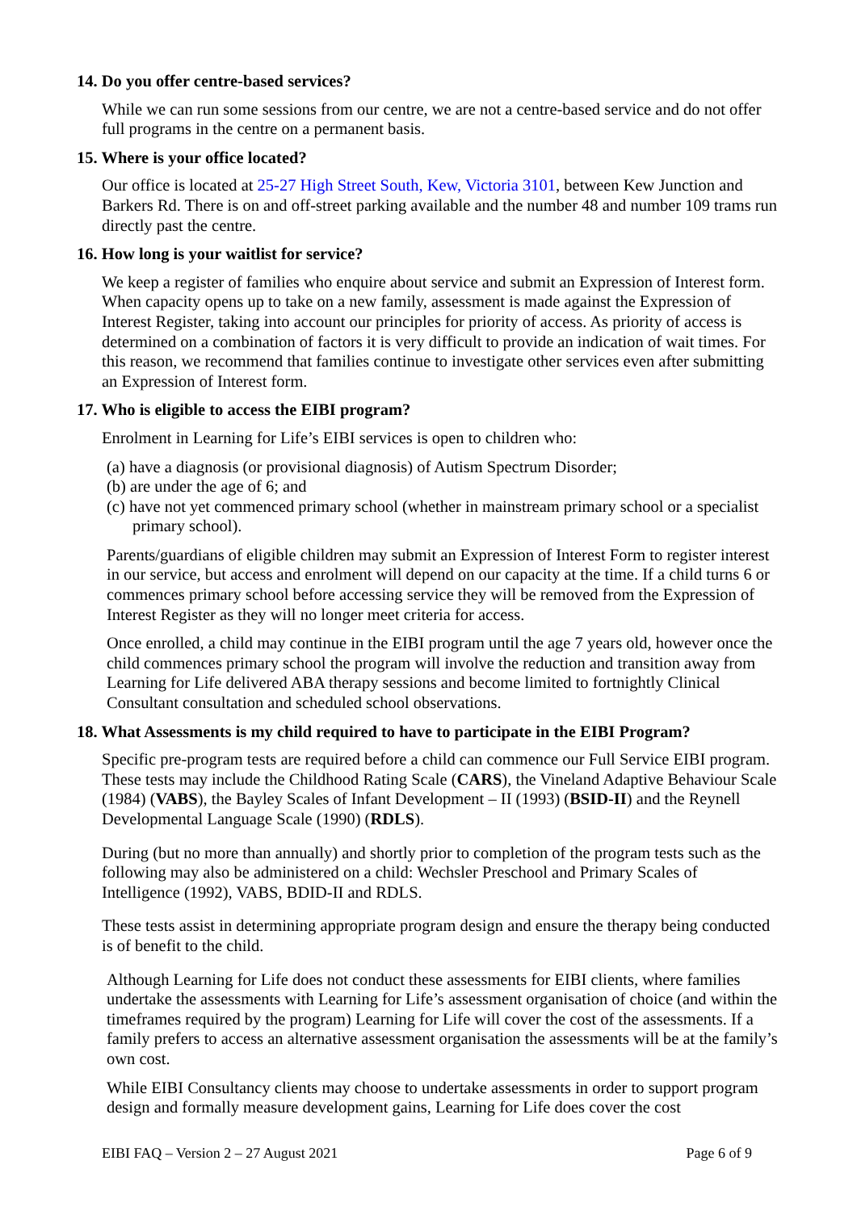14. Do you offer centre-based services?
While we can run some sessions from our centre, we are not a centre-based service and do not offer full programs in the centre on a permanent basis.
15. Where is your office located?
Our office is located at 25-27 High Street South, Kew, Victoria 3101, between Kew Junction and Barkers Rd. There is on and off-street parking available and the number 48 and number 109 trams run directly past the centre.
16. How long is your waitlist for service?
We keep a register of families who enquire about service and submit an Expression of Interest form. When capacity opens up to take on a new family, assessment is made against the Expression of Interest Register, taking into account our principles for priority of access. As priority of access is determined on a combination of factors it is very difficult to provide an indication of wait times. For this reason, we recommend that families continue to investigate other services even after submitting an Expression of Interest form.
17. Who is eligible to access the EIBI program?
Enrolment in Learning for Life’s EIBI services is open to children who:
(a) have a diagnosis (or provisional diagnosis) of Autism Spectrum Disorder;
(b) are under the age of 6; and
(c) have not yet commenced primary school (whether in mainstream primary school or a specialist primary school).
Parents/guardians of eligible children may submit an Expression of Interest Form to register interest in our service, but access and enrolment will depend on our capacity at the time. If a child turns 6 or commences primary school before accessing service they will be removed from the Expression of Interest Register as they will no longer meet criteria for access.
Once enrolled, a child may continue in the EIBI program until the age 7 years old, however once the child commences primary school the program will involve the reduction and transition away from Learning for Life delivered ABA therapy sessions and become limited to fortnightly Clinical Consultant consultation and scheduled school observations.
18. What Assessments is my child required to have to participate in the EIBI Program?
Specific pre-program tests are required before a child can commence our Full Service EIBI program. These tests may include the Childhood Rating Scale (CARS), the Vineland Adaptive Behaviour Scale (1984) (VABS), the Bayley Scales of Infant Development – II (1993) (BSID-II) and the Reynell Developmental Language Scale (1990) (RDLS).
During (but no more than annually) and shortly prior to completion of the program tests such as the following may also be administered on a child: Wechsler Preschool and Primary Scales of Intelligence (1992), VABS, BDID-II and RDLS.
These tests assist in determining appropriate program design and ensure the therapy being conducted is of benefit to the child.
Although Learning for Life does not conduct these assessments for EIBI clients, where families undertake the assessments with Learning for Life’s assessment organisation of choice (and within the timeframes required by the program) Learning for Life will cover the cost of the assessments. If a family prefers to access an alternative assessment organisation the assessments will be at the family’s own cost.
While EIBI Consultancy clients may choose to undertake assessments in order to support program design and formally measure development gains, Learning for Life does cover the cost
EIBI FAQ – Version 2 – 27 August 2021 Page 6 of 9